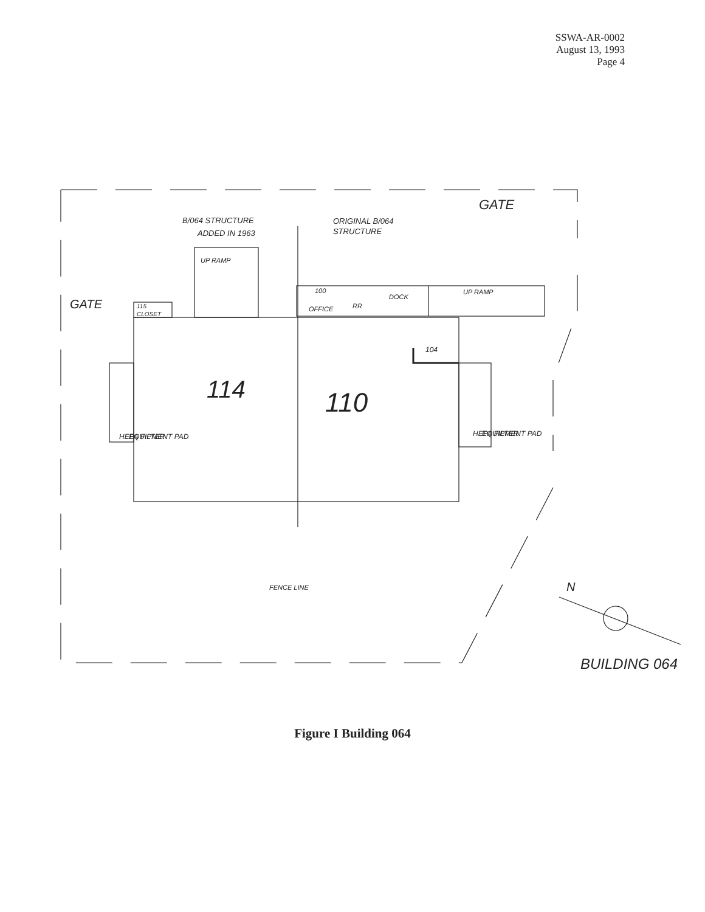SSWA-AR-0002
August 13, 1993
Page 4
B/064 STRUCTURE
ADDED IN 1963
ORIGINAL B/064
STRUCTURE
GATE
GATE
UP RAMP
115
CLOSET
100
OFFICE
RR
DOCK
UP RAMP
104
114
110
HEPA FILTER
EQUIPMENT PAD
HEPA FILTER
EQUIPMENT PAD
FENCE LINE
N
BUILDING 064
Figure I Building 064